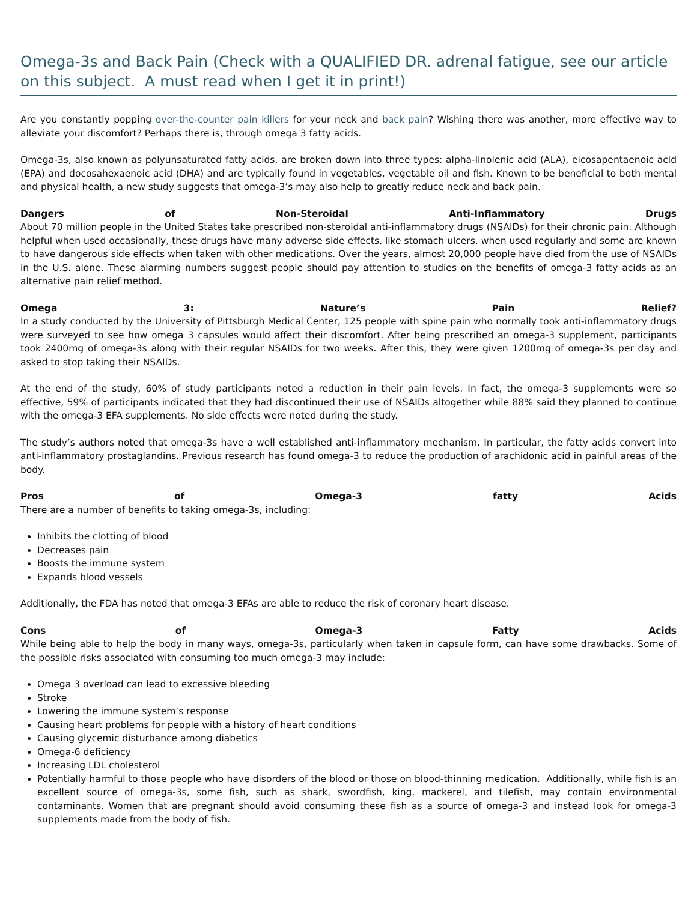Omega-3s and Back Pain (Check with a QUALIFIED DR. adrenal fatigue, see our article on this subject. A must read when I get it in print!)
Are you constantly popping over-the-counter pain killers for your neck and back pain? Wishing there was another, more effective way to alleviate your discomfort? Perhaps there is, through omega 3 fatty acids.
Omega-3s, also known as polyunsaturated fatty acids, are broken down into three types: alpha-linolenic acid (ALA), eicosapentaenoic acid (EPA) and docosahexaenoic acid (DHA) and are typically found in vegetables, vegetable oil and fish. Known to be beneficial to both mental and physical health, a new study suggests that omega-3’s may also help to greatly reduce neck and back pain.
Dangers of Non-Steroidal Anti-Inflammatory Drugs
About 70 million people in the United States take prescribed non-steroidal anti-inflammatory drugs (NSAIDs) for their chronic pain. Although helpful when used occasionally, these drugs have many adverse side effects, like stomach ulcers, when used regularly and some are known to have dangerous side effects when taken with other medications. Over the years, almost 20,000 people have died from the use of NSAIDs in the U.S. alone. These alarming numbers suggest people should pay attention to studies on the benefits of omega-3 fatty acids as an alternative pain relief method.
Omega 3: Nature’s Pain Relief?
In a study conducted by the University of Pittsburgh Medical Center, 125 people with spine pain who normally took anti-inflammatory drugs were surveyed to see how omega 3 capsules would affect their discomfort. After being prescribed an omega-3 supplement, participants took 2400mg of omega-3s along with their regular NSAIDs for two weeks. After this, they were given 1200mg of omega-3s per day and asked to stop taking their NSAIDs.
At the end of the study, 60% of study participants noted a reduction in their pain levels. In fact, the omega-3 supplements were so effective, 59% of participants indicated that they had discontinued their use of NSAIDs altogether while 88% said they planned to continue with the omega-3 EFA supplements. No side effects were noted during the study.
The study’s authors noted that omega-3s have a well established anti-inflammatory mechanism. In particular, the fatty acids convert into anti-inflammatory prostaglandins. Previous research has found omega-3 to reduce the production of arachidonic acid in painful areas of the body.
Pros of Omega-3 fatty Acids
There are a number of benefits to taking omega-3s, including:
Inhibits the clotting of blood
Decreases pain
Boosts the immune system
Expands blood vessels
Additionally, the FDA has noted that omega-3 EFAs are able to reduce the risk of coronary heart disease.
Cons of Omega-3 Fatty Acids
While being able to help the body in many ways, omega-3s, particularly when taken in capsule form, can have some drawbacks. Some of the possible risks associated with consuming too much omega-3 may include:
Omega 3 overload can lead to excessive bleeding
Stroke
Lowering the immune system’s response
Causing heart problems for people with a history of heart conditions
Causing glycemic disturbance among diabetics
Omega-6 deficiency
Increasing LDL cholesterol
Potentially harmful to those people who have disorders of the blood or those on blood-thinning medication. Additionally, while fish is an excellent source of omega-3s, some fish, such as shark, swordfish, king, mackerel, and tilefish, may contain environmental contaminants. Women that are pregnant should avoid consuming these fish as a source of omega-3 and instead look for omega-3 supplements made from the body of fish.